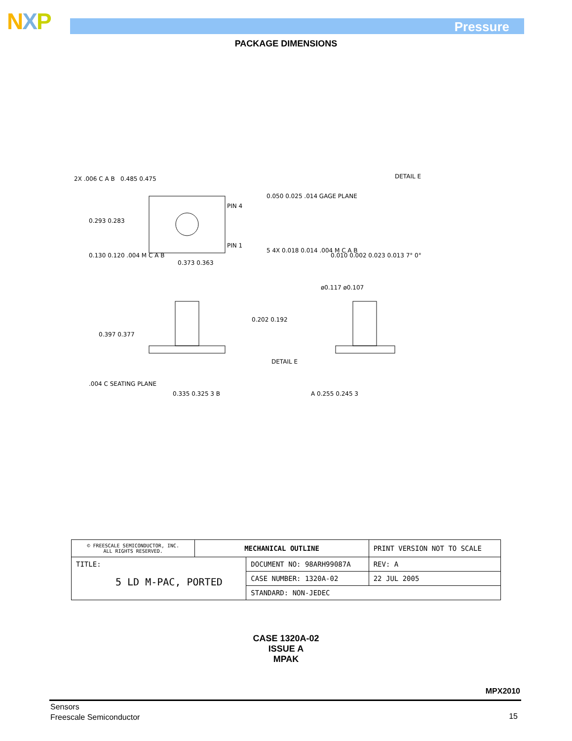NXP Pressure
PACKAGE DIMENSIONS
2X .006 C A B 0.485 0.475 DETAIL E
0.050 0.025 .014 GAGE PLANE
0.293 0.283
PIN 4
PIN 1
0.130 0.120 .004 M C A B
0.373 0.363
5 4X 0.018 0.014 .004 M C A B
0.010 0.002 0.023 0.013 7° 0°
ø0.117 ø0.107
0.397 0.377
0.202 0.192
DETAIL E
.004 C SEATING PLANE
0.335 0.325 3 B A 0.255 0.245 3
| © FREESCALE SEMICONDUCTOR, INC. ALL RIGHTS RESERVED. | MECHANICAL OUTLINE | | PRINT VERSION NOT TO SCALE | |
| TITLE: 5 LD M-PAC, PORTED | | DOCUMENT NO: 98ARH99087A | | REV: A |
| | | CASE NUMBER: 1320A-02 | | 22 JUL 2005 |
| | | STANDARD: NON-JEDEC | | |
CASE 1320A-02
ISSUE A
MPAK
MPX2010
Sensors
Freescale Semiconductor
15